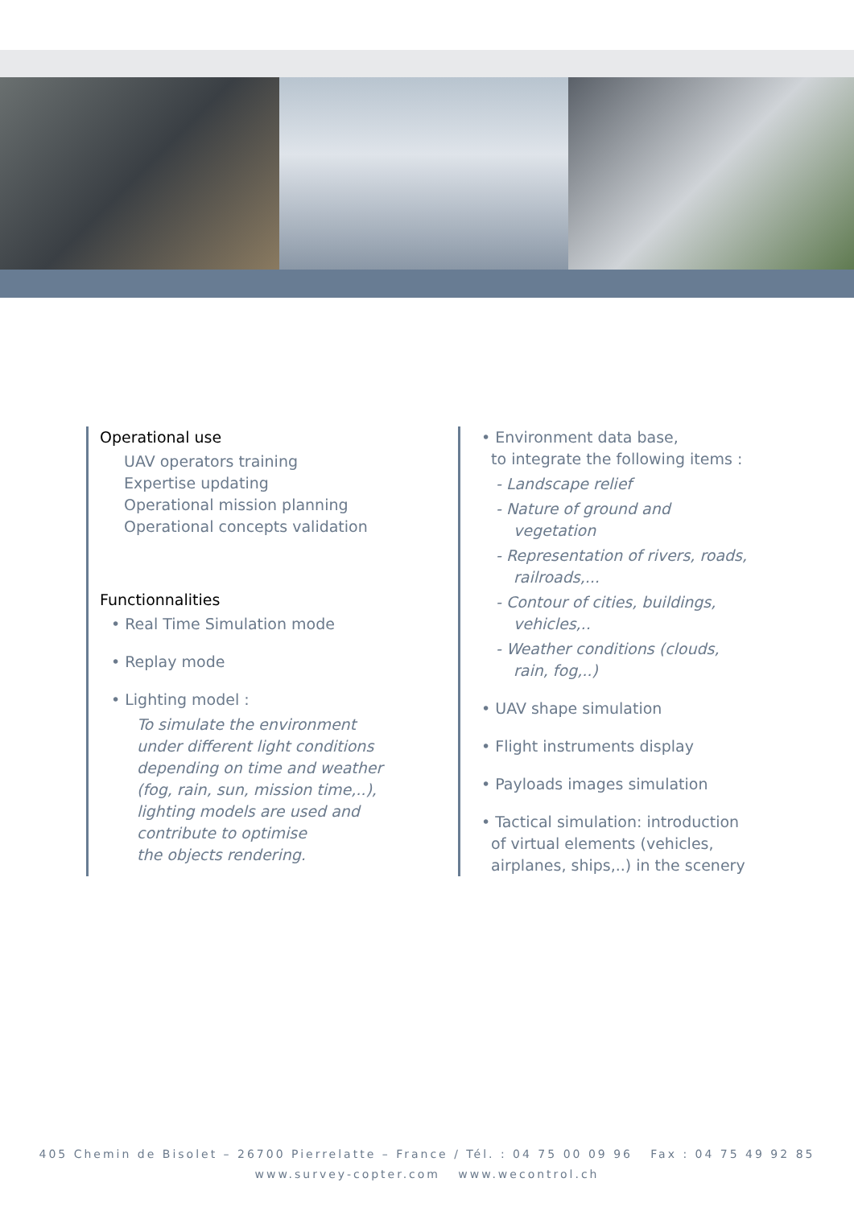Operational use
UAV operators training
Expertise updating
Operational mission planning
Operational concepts validation
Functionnalities
• Real Time Simulation mode
• Replay mode
• Lighting model :
To simulate the environment
under different light conditions
depending on time and weather
(fog, rain, sun, mission time,..),
lighting models are used and
contribute to optimise
the objects rendering.
• Environment data base,
to integrate the following items :
- Landscape relief
- Nature of ground and
vegetation
- Representation of rivers, roads,
railroads,...
- Contour of cities, buildings,
vehicles,..
- Weather conditions (clouds,
rain, fog,..)
• UAV shape simulation
• Flight instruments display
• Payloads images simulation
• Tactical simulation: introduction
of virtual elements (vehicles,
airplanes, ships,..) in the scenery
405 Chemin de Bisolet – 26700 Pierrelatte – France / Tél. : 04 75 00 09 96 Fax : 04 75 49 92 85
www.survey-copter.com www.wecontrol.ch